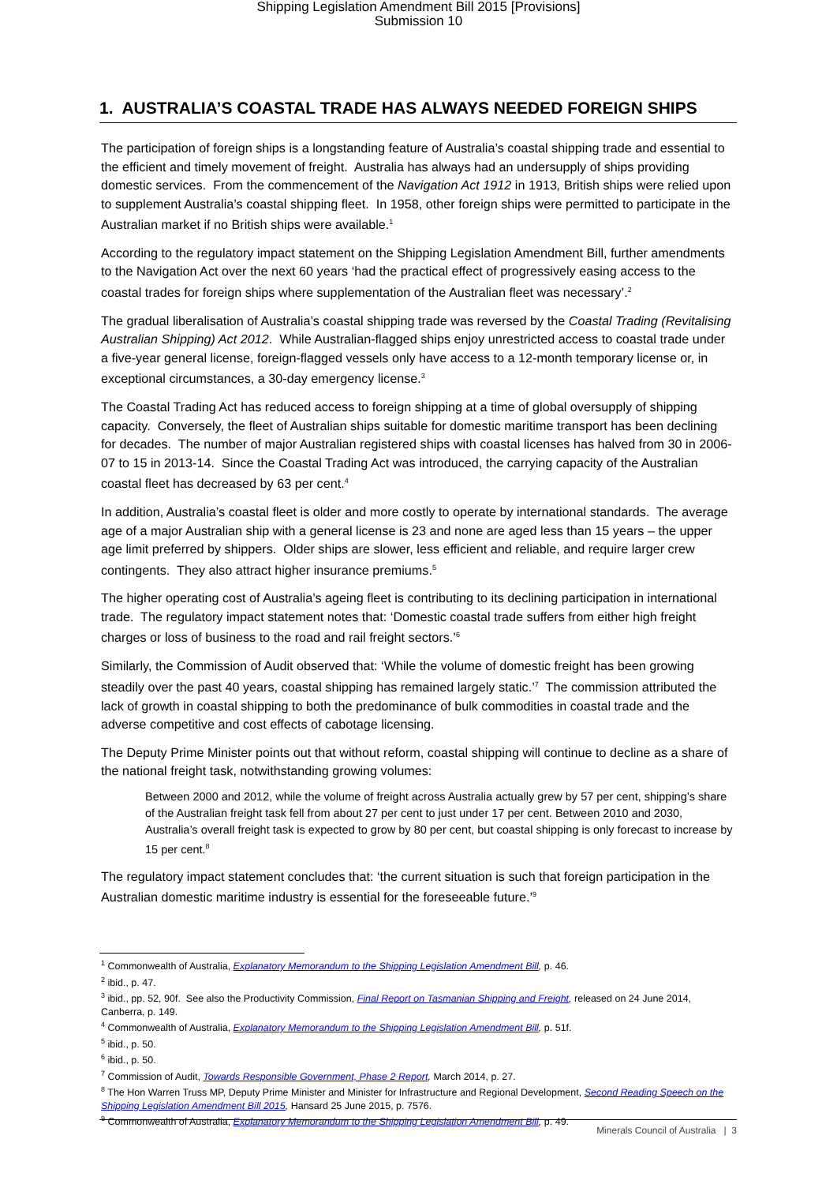Shipping Legislation Amendment Bill 2015 [Provisions]
Submission 10
1. AUSTRALIA’S COASTAL TRADE HAS ALWAYS NEEDED FOREIGN SHIPS
The participation of foreign ships is a longstanding feature of Australia’s coastal shipping trade and essential to the efficient and timely movement of freight. Australia has always had an undersupply of ships providing domestic services. From the commencement of the Navigation Act 1912 in 1913, British ships were relied upon to supplement Australia’s coastal shipping fleet. In 1958, other foreign ships were permitted to participate in the Australian market if no British ships were available.<sup>1</sup>
According to the regulatory impact statement on the Shipping Legislation Amendment Bill, further amendments to the Navigation Act over the next 60 years ‘had the practical effect of progressively easing access to the coastal trades for foreign ships where supplementation of the Australian fleet was necessary’.<sup>2</sup>
The gradual liberalisation of Australia’s coastal shipping trade was reversed by the Coastal Trading (Revitalising Australian Shipping) Act 2012. While Australian-flagged ships enjoy unrestricted access to coastal trade under a five-year general license, foreign-flagged vessels only have access to a 12-month temporary license or, in exceptional circumstances, a 30-day emergency license.<sup>3</sup>
The Coastal Trading Act has reduced access to foreign shipping at a time of global oversupply of shipping capacity. Conversely, the fleet of Australian ships suitable for domestic maritime transport has been declining for decades. The number of major Australian registered ships with coastal licenses has halved from 30 in 2006-07 to 15 in 2013-14. Since the Coastal Trading Act was introduced, the carrying capacity of the Australian coastal fleet has decreased by 63 per cent.<sup>4</sup>
In addition, Australia’s coastal fleet is older and more costly to operate by international standards. The average age of a major Australian ship with a general license is 23 and none are aged less than 15 years – the upper age limit preferred by shippers. Older ships are slower, less efficient and reliable, and require larger crew contingents. They also attract higher insurance premiums.<sup>5</sup>
The higher operating cost of Australia’s ageing fleet is contributing to its declining participation in international trade. The regulatory impact statement notes that: ‘Domestic coastal trade suffers from either high freight charges or loss of business to the road and rail freight sectors.’<sup>6</sup>
Similarly, the Commission of Audit observed that: ‘While the volume of domestic freight has been growing steadily over the past 40 years, coastal shipping has remained largely static.’<sup>7</sup> The commission attributed the lack of growth in coastal shipping to both the predominance of bulk commodities in coastal trade and the adverse competitive and cost effects of cabotage licensing.
The Deputy Prime Minister points out that without reform, coastal shipping will continue to decline as a share of the national freight task, notwithstanding growing volumes:
Between 2000 and 2012, while the volume of freight across Australia actually grew by 57 per cent, shipping’s share of the Australian freight task fell from about 27 per cent to just under 17 per cent. Between 2010 and 2030, Australia’s overall freight task is expected to grow by 80 per cent, but coastal shipping is only forecast to increase by 15 per cent.<sup>8</sup>
The regulatory impact statement concludes that: ‘the current situation is such that foreign participation in the Australian domestic maritime industry is essential for the foreseeable future.’<sup>9</sup>
<sup>1</sup> Commonwealth of Australia, Explanatory Memorandum to the Shipping Legislation Amendment Bill, p. 46.
<sup>2</sup> ibid., p. 47.
<sup>3</sup> ibid., pp. 52, 90f. See also the Productivity Commission, Final Report on Tasmanian Shipping and Freight, released on 24 June 2014, Canberra, p. 149.
<sup>4</sup> Commonwealth of Australia, Explanatory Memorandum to the Shipping Legislation Amendment Bill, p. 51f.
<sup>5</sup> ibid., p. 50.
<sup>6</sup> ibid., p. 50.
<sup>7</sup> Commission of Audit, Towards Responsible Government, Phase 2 Report, March 2014, p. 27.
<sup>8</sup> The Hon Warren Truss MP, Deputy Prime Minister and Minister for Infrastructure and Regional Development, Second Reading Speech on the Shipping Legislation Amendment Bill 2015, Hansard 25 June 2015, p. 7576.
<sup>9</sup> Commonwealth of Australia, Explanatory Memorandum to the Shipping Legislation Amendment Bill, p. 49.
Minerals Council of Australia | 3